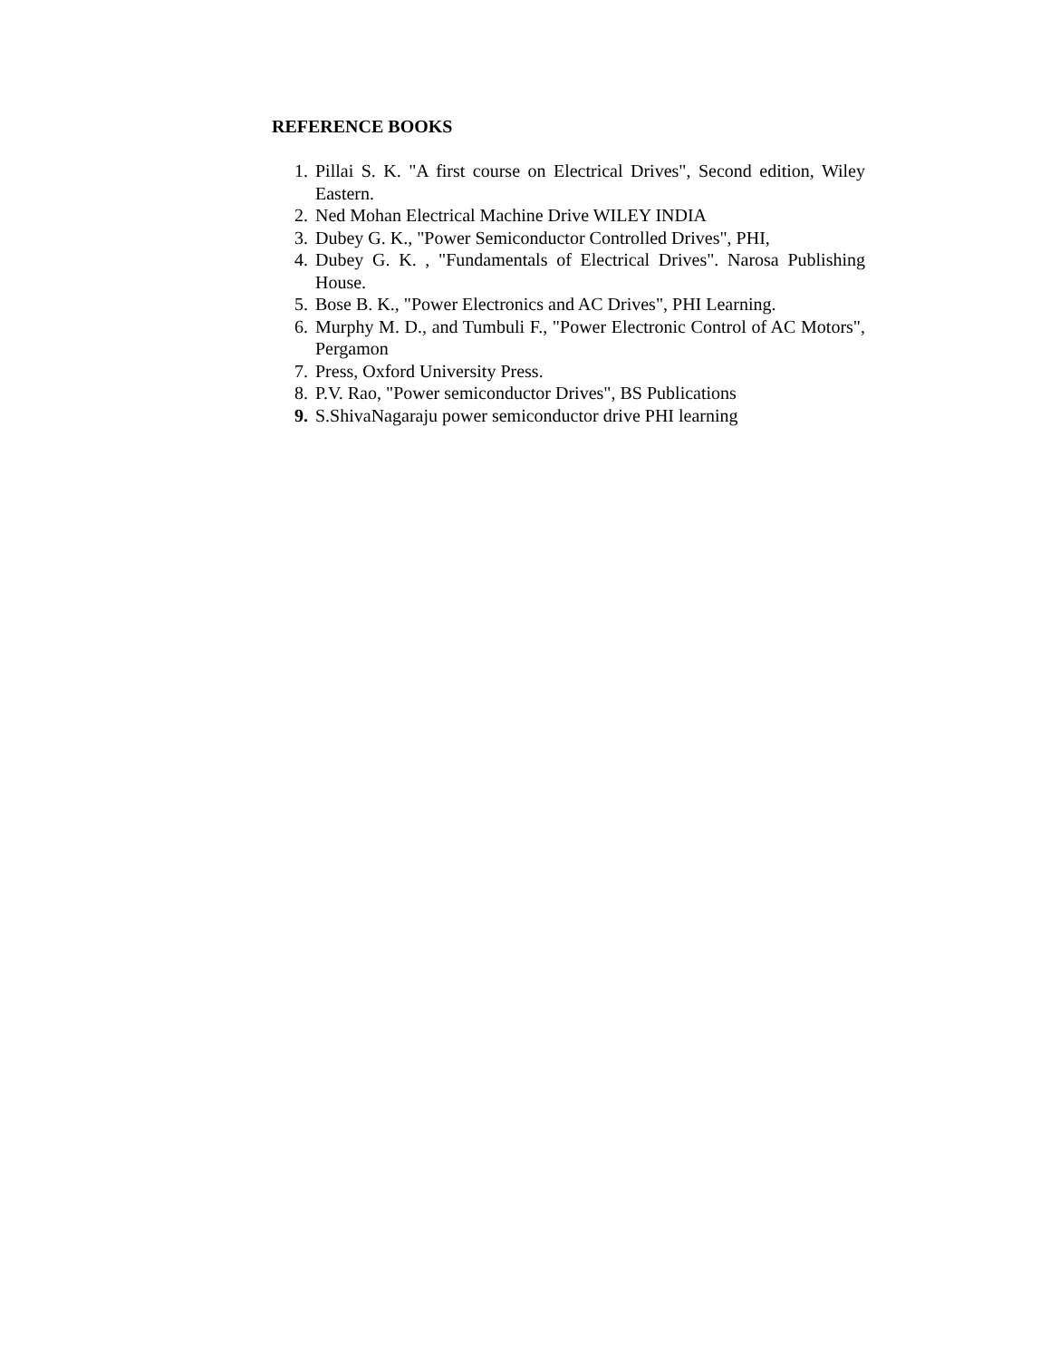REFERENCE BOOKS
1. Pillai S. K. "A first course on Electrical Drives", Second edition, Wiley Eastern.
2. Ned Mohan Electrical Machine Drive WILEY INDIA
3. Dubey G. K., "Power Semiconductor Controlled Drives", PHI,
4. Dubey G. K. , "Fundamentals of Electrical Drives". Narosa Publishing House.
5. Bose B. K., "Power Electronics and AC Drives", PHI Learning.
6. Murphy M. D., and Tumbuli F., "Power Electronic Control of AC Motors", Pergamon
7. Press, Oxford University Press.
8. P.V. Rao, "Power semiconductor Drives", BS Publications
9. S.ShivaNagaraju power semiconductor drive PHI learning